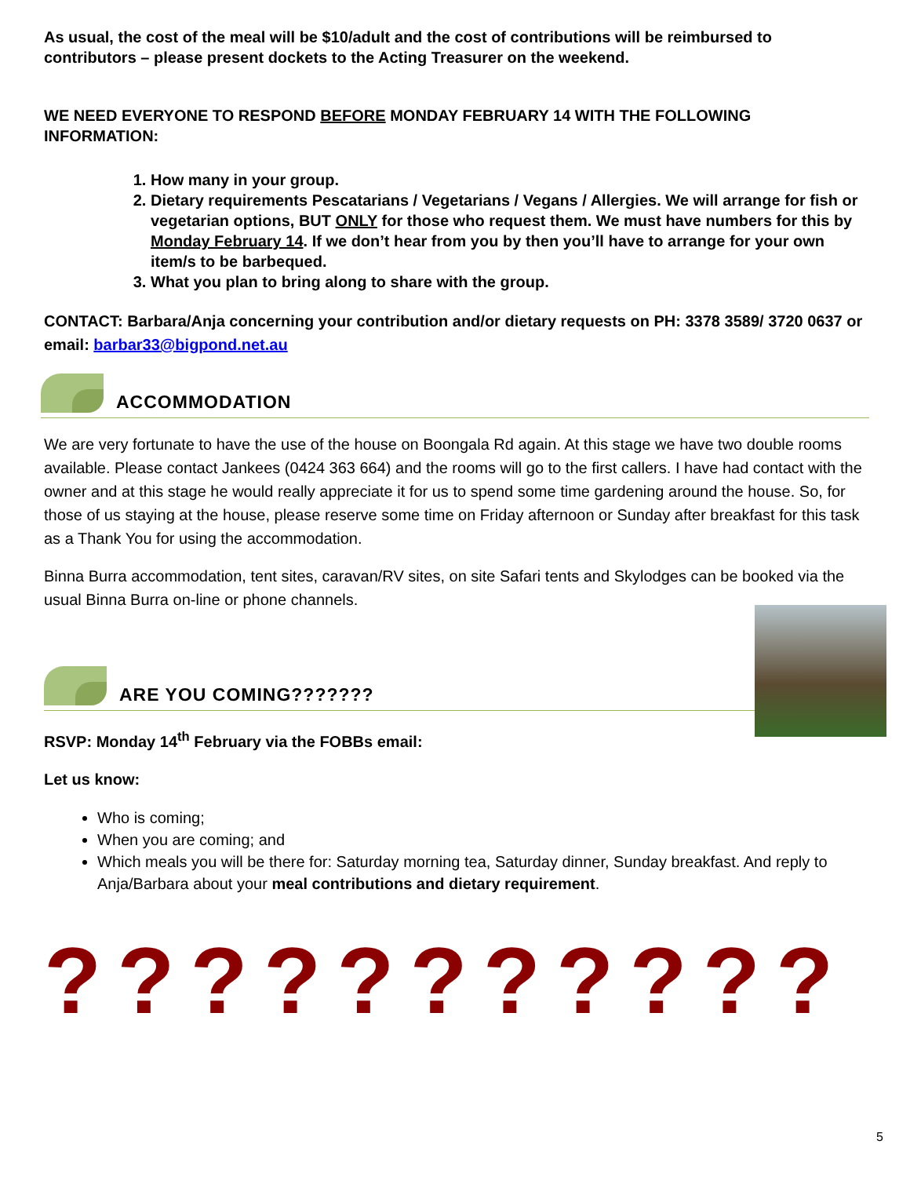As usual, the cost of the meal will be $10/adult and the cost of contributions will be reimbursed to contributors – please present dockets to the Acting Treasurer on the weekend.
WE NEED EVERYONE TO RESPOND BEFORE MONDAY FEBRUARY 14 WITH THE FOLLOWING INFORMATION:
1. How many in your group.
2. Dietary requirements Pescatarians / Vegetarians / Vegans / Allergies. We will arrange for fish or vegetarian options, BUT ONLY for those who request them. We must have numbers for this by Monday February 14. If we don’t hear from you by then you’ll have to arrange for your own item/s to be barbequed.
3. What you plan to bring along to share with the group.
CONTACT: Barbara/Anja concerning your contribution and/or dietary requests on PH: 3378 3589/ 3720 0637 or email: barbar33@bigpond.net.au
ACCOMMODATION
We are very fortunate to have the use of the house on Boongala Rd again. At this stage we have two double rooms available. Please contact Jankees (0424 363 664) and the rooms will go to the first callers. I have had contact with the owner and at this stage he would really appreciate it for us to spend some time gardening around the house. So, for those of us staying at the house, please reserve some time on Friday afternoon or Sunday after breakfast for this task as a Thank You for using the accommodation.
Binna Burra accommodation, tent sites, caravan/RV sites, on site Safari tents and Skylodges can be booked via the usual Binna Burra on-line or phone channels.
ARE YOU COMING???????
RSVP: Monday 14<sup>th</sup> February via the FOBBs email:
Let us know:
Who is coming;
When you are coming; and
Which meals you will be there for: Saturday morning tea, Saturday dinner, Sunday breakfast. And reply to Anja/Barbara about your meal contributions and dietary requirement.
???????????
5